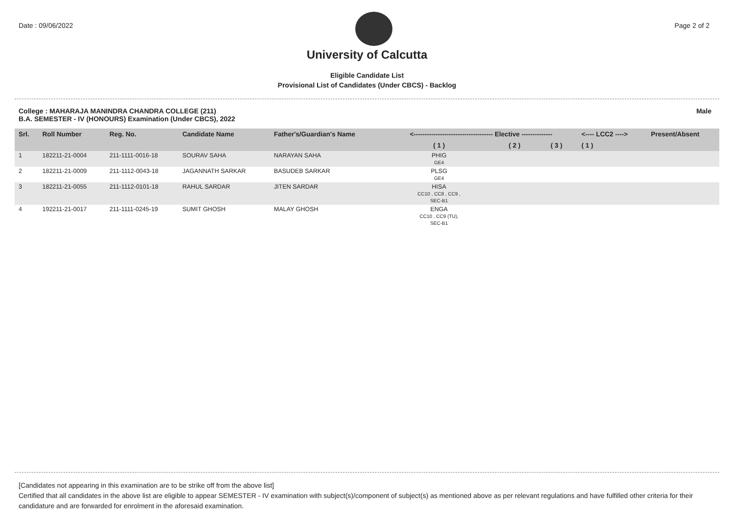Date : 09/06/2022 Page 2 of 2
University of Calcutta
Eligible Candidate List
Provisional List of Candidates (Under CBCS) - Backlog
College : MAHARAJA MANINDRA CHANDRA COLLEGE (211)
B.A. SEMESTER - IV (HONOURS) Examination (Under CBCS), 2022
Male
| Srl. | Roll Number | Reg. No. | Candidate Name | Father's/Guardian's Name | <------------------------------------ Elective -------------- | | | <---- LCC2 ----> | Present/Absent |
| --- | --- | --- | --- | --- | --- | --- | --- | --- | --- |
| | | | | | ( 1 ) | ( 2 ) | ( 3 ) | ( 1 ) | |
| 1 | 182211-21-0004 | 211-1111-0016-18 | SOURAV SAHA | NARAYAN SAHA | PHIG GE4 | | | | |
| 2 | 182211-21-0009 | 211-1112-0043-18 | JAGANNATH SARKAR | BASUDEB SARKAR | PLSG GE4 | | | | |
| 3 | 182211-21-0055 | 211-1112-0101-18 | RAHUL SARDAR | JITEN SARDAR | HISA CC10 , CC8 , CC9 , SEC-B1 | | | | |
| 4 | 192211-21-0017 | 211-1111-0245-19 | SUMIT GHOSH | MALAY GHOSH | ENGA CC10 , CC9 (TU), SEC-B1 | | | | |
[Candidates not appearing in this examination are to be strike off from the above list]
Certified that all candidates in the above list are eligible to appear SEMESTER - IV examination with subject(s)/component of subject(s) as mentioned above as per relevant regulations and have fulfilled other criteria for their candidature and are forwarded for enrolment in the aforesaid examination.